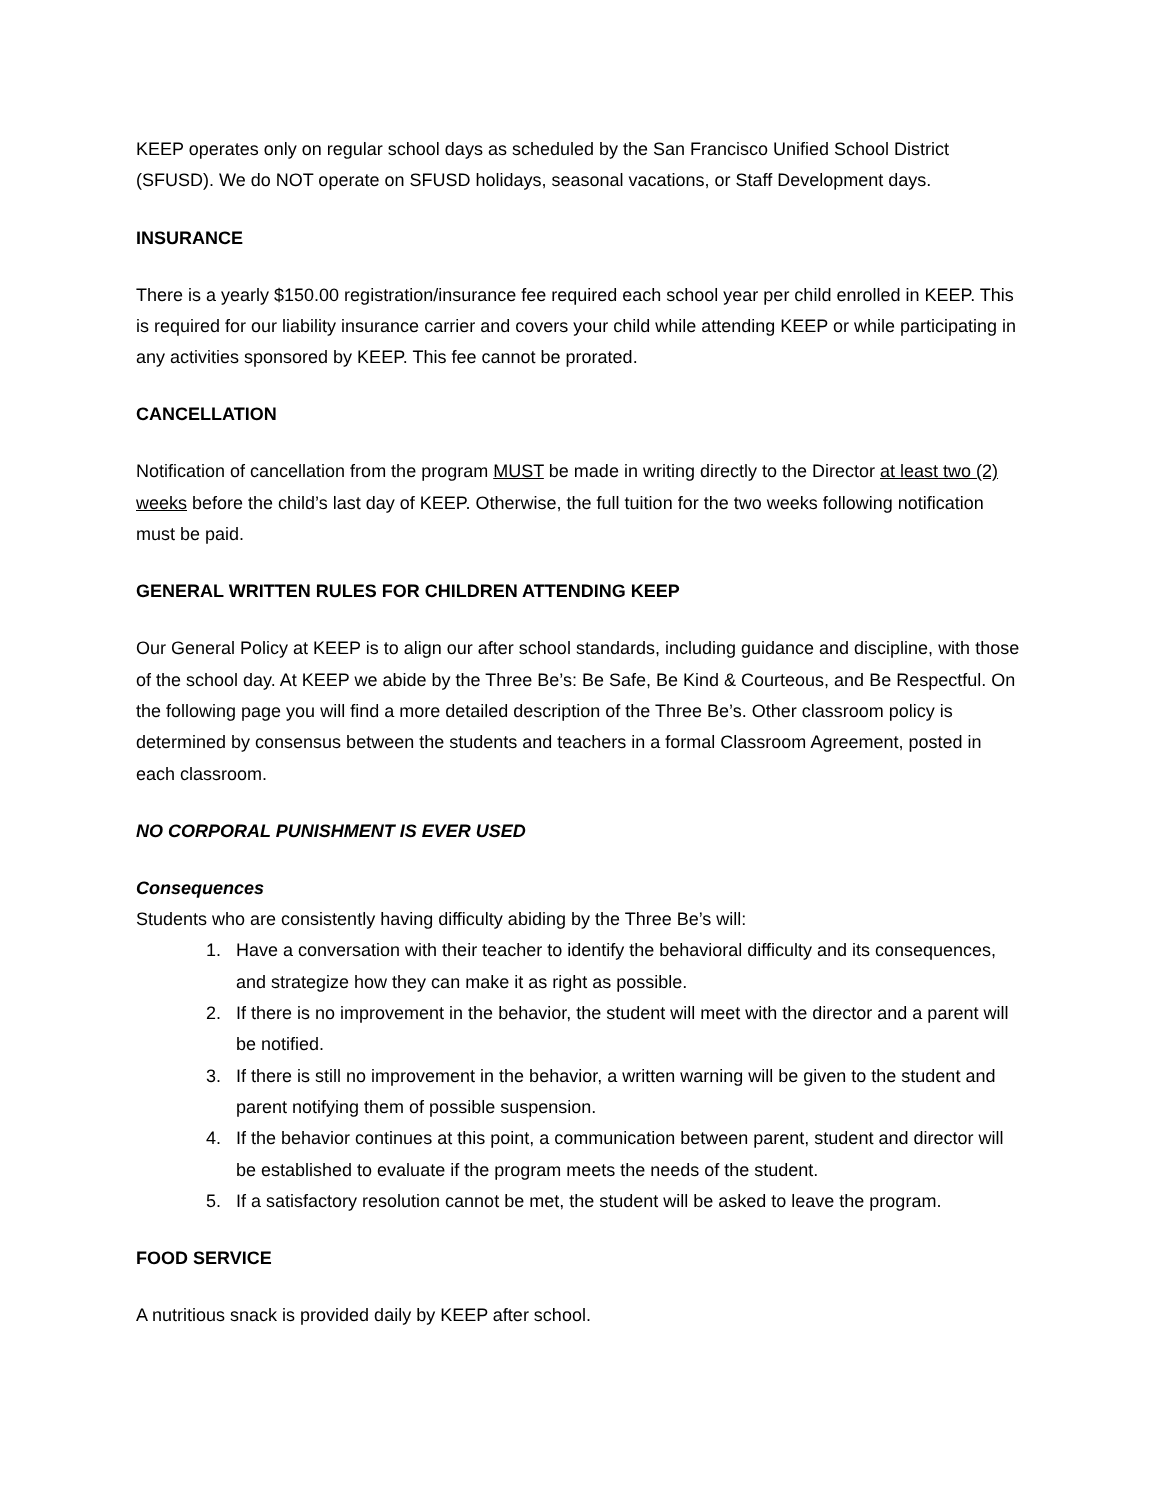KEEP operates only on regular school days as scheduled by the San Francisco Unified School District (SFUSD). We do NOT operate on SFUSD holidays, seasonal vacations, or Staff Development days.
INSURANCE
There is a yearly $150.00 registration/insurance fee required each school year per child enrolled in KEEP. This is required for our liability insurance carrier and covers your child while attending KEEP or while participating in any activities sponsored by KEEP. This fee cannot be prorated.
CANCELLATION
Notification of cancellation from the program MUST be made in writing directly to the Director at least two (2) weeks before the child’s last day of KEEP. Otherwise, the full tuition for the two weeks following notification must be paid.
GENERAL WRITTEN RULES FOR CHILDREN ATTENDING KEEP
Our General Policy at KEEP is to align our after school standards, including guidance and discipline, with those of the school day. At KEEP we abide by the Three Be’s: Be Safe, Be Kind & Courteous, and Be Respectful. On the following page you will find a more detailed description of the Three Be’s. Other classroom policy is determined by consensus between the students and teachers in a formal Classroom Agreement, posted in each classroom.
NO CORPORAL PUNISHMENT IS EVER USED
Consequences
Students who are consistently having difficulty abiding by the Three Be’s will:
1. Have a conversation with their teacher to identify the behavioral difficulty and its consequences, and strategize how they can make it as right as possible.
2. If there is no improvement in the behavior, the student will meet with the director and a parent will be notified.
3. If there is still no improvement in the behavior, a written warning will be given to the student and parent notifying them of possible suspension.
4. If the behavior continues at this point, a communication between parent, student and director will be established to evaluate if the program meets the needs of the student.
5. If a satisfactory resolution cannot be met, the student will be asked to leave the program.
FOOD SERVICE
A nutritious snack is provided daily by KEEP after school.